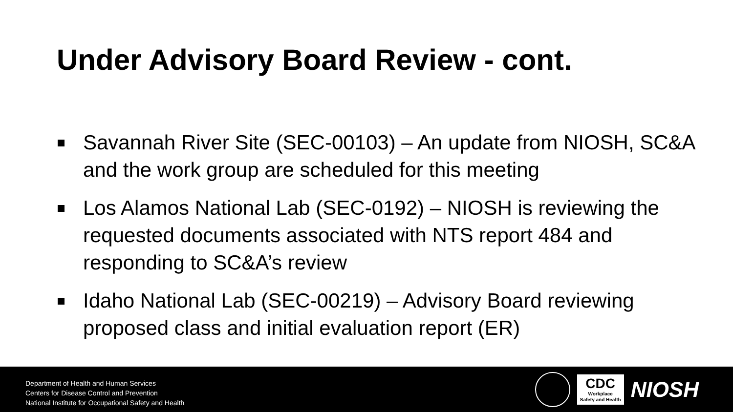Under Advisory Board Review - cont.
Savannah River Site (SEC-00103) – An update from NIOSH, SC&A and the work group are scheduled for this meeting
Los Alamos National Lab (SEC-0192) – NIOSH is reviewing the requested documents associated with NTS report 484 and responding to SC&A’s review
Idaho National Lab (SEC-00219) – Advisory Board reviewing proposed class and initial evaluation report (ER)
Department of Health and Human Services
Centers for Disease Control and Prevention
National Institute for Occupational Safety and Health
CDC
Workplace
Safety and Health
NIOSH